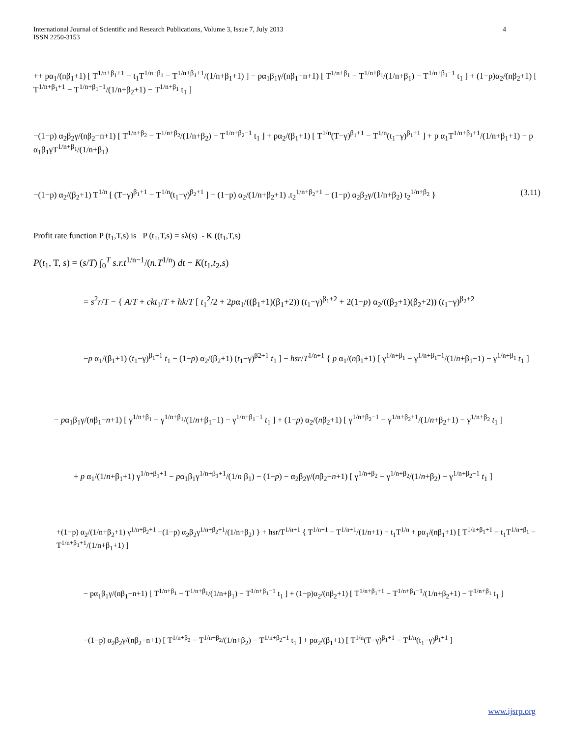4 International Journal of Scientific and Research Publications, Volume 3, Issue 7, July 2013
ISSN 2250-3153
++ pα<sub>1</sub>/(nβ<sub>1</sub>+1) [ T<sup>1/n+β<sub>1</sub>+1</sup> − t<sub>1</sub>T<sup>1/n+β<sub>1</sub></sup> − T<sup>1/n+β<sub>1</sub>+1</sup>/(1/n+β<sub>1</sub>+1) ] − pα<sub>1</sub>β<sub>1</sub>γ/(nβ<sub>1</sub>−n+1) [ T<sup>1/n+β<sub>1</sub></sup> − T<sup>1/n+β<sub>1</sub></sup>/(1/n+β<sub>1</sub>) − T<sup>1/n+β<sub>1</sub>−1</sup> t<sub>1</sub> ] + (1−p)α<sub>2</sub>/(nβ<sub>2</sub>+1) [ T<sup>1/n+β<sub>1</sub>+1</sup> − T<sup>1/n+β<sub>1</sub>−1</sup>/(1/n+β<sub>2</sub>+1) − T<sup>1/n+β<sub>1</sub></sup> t<sub>1</sub> ]
−(1−p) α<sub>2</sub>β<sub>2</sub>γ/(nβ<sub>2</sub>−n+1) [ T<sup>1/n+β<sub>2</sub></sup> − T<sup>1/n+β<sub>2</sub></sup>/(1/n+β<sub>2</sub>) − T<sup>1/n+β<sub>2</sub>−1</sup> t<sub>1</sub> ] + pα<sub>2</sub>/(β<sub>1</sub>+1) [ T<sup>1/n</sup>(T−γ)<sup>β<sub>1</sub>+1</sup> − T<sup>1/n</sup>(t<sub>1</sub>−γ)<sup>β<sub>1</sub>+1</sup> ] + p α<sub>1</sub>T<sup>1/n+β<sub>1</sub>+1</sup>/(1/n+β<sub>1</sub>+1) − p α<sub>1</sub>β<sub>1</sub>γT<sup>1/n+β<sub>1</sub></sup>/(1/n+β<sub>1</sub>)
−(1−p) α<sub>2</sub>/(β<sub>2</sub>+1) T<sup>1/n</sup> [ (T−γ)<sup>β<sub>1</sub>+1</sup> − T<sup>1/n</sup>(t<sub>1</sub>−γ)<sup>β<sub>2</sub>+1</sup> ] + (1−p) α<sub>2</sub>/(1/n+β<sub>2</sub>+1) .t<sub>2</sub><sup>1/n+β<sub>2</sub>+1</sup> − (1−p) α<sub>2</sub>β<sub>2</sub>γ/(1/n+β<sub>2</sub>) t<sub>2</sub><sup>1/n+β<sub>2</sub></sup> } (3.11)
Profit rate function P (t<sub>1</sub>,T,s) is P (t<sub>1</sub>,T,s) = sλ(s) - K ((t<sub>1</sub>,T,s)
P(t<sub>1</sub>, T, s) = (s/T) ∫<sub>0</sub><sup>T</sup> s.r.t<sup>1/n−1</sup>/(n.T<sup>1/n</sup>) dt − K(t<sub>1</sub>,t<sub>2</sub>,s)
= s<sup>2</sup>r/T − { A/T + ckt<sub>1</sub>/T + hk/T [ t<sub>1</sub><sup>2</sup>/2 + 2pα<sub>1</sub>/((β<sub>1</sub>+1)(β<sub>1</sub>+2)) (t<sub>1</sub>−γ)<sup>β<sub>1</sub>+2</sup> + 2(1−p) α<sub>2</sub>/((β<sub>2</sub>+1)(β<sub>2</sub>+2)) (t<sub>1</sub>−γ)<sup>β<sub>2</sub>+2</sup>
−p α<sub>1</sub>/(β<sub>1</sub>+1) (t<sub>1</sub>−γ)<sup>β<sub>1</sub>+1</sup> t<sub>1</sub> − (1−p) α<sub>2</sub>/(β<sub>2</sub>+1) (t<sub>1</sub>−γ)<sup>β2+1</sup> t<sub>1</sub> ] − hsr/T<sup>1/n+1</sup> { p α<sub>1</sub>/(nβ<sub>1</sub>+1) [ γ<sup>1/n+β<sub>1</sub></sup> − γ<sup>1/n+β<sub>1</sub>−1</sup>/(1/n+β<sub>1</sub>−1) − γ<sup>1/n+β<sub>1</sub></sup> t<sub>1</sub> ]
− pα<sub>1</sub>β<sub>1</sub>γ/(nβ<sub>1</sub>−n+1) [ γ<sup>1/n+β<sub>1</sub></sup> − γ<sup>1/n+β<sub>1</sub></sup>/(1/n+β<sub>1</sub>−1) − γ<sup>1/n+β<sub>1</sub>−1</sup> t<sub>1</sub> ] + (1−p) α<sub>2</sub>/(nβ<sub>2</sub>+1) [ γ<sup>1/n+β<sub>2</sub>−1</sup> − γ<sup>1/n+β<sub>2</sub>+1</sup>/(1/n+β<sub>2</sub>+1) − γ<sup>1/n+β<sub>2</sub></sup> t<sub>1</sub> ]
+ p α<sub>1</sub>/(1/n+β<sub>1</sub>+1) γ<sup>1/n+β<sub>1</sub>+1</sup> − pα<sub>1</sub>β<sub>1</sub>γ<sup>1/n+β<sub>1</sub>+1</sup>/(1/n β<sub>1</sub>) − (1−p) − α<sub>2</sub>β<sub>2</sub>γ/(nβ<sub>2</sub>−n+1) [ γ<sup>1/n+β<sub>2</sub></sup> − γ<sup>1/n+β<sub>2</sub></sup>/(1/n+β<sub>2</sub>) − γ<sup>1/n+β<sub>2</sub>−1</sup> t<sub>1</sub> ]
+(1−p) α<sub>2</sub>/(1/n+β<sub>2</sub>+1) γ<sup>1/n+β<sub>2</sub>+1</sup> −(1−p) α<sub>2</sub>β<sub>2</sub>γ<sup>1/n+β<sub>2</sub>+1</sup>/(1/n+β<sub>2</sub>) } + hsr/T<sup>1/n+1</sup> { T<sup>1/n+1</sup> − T<sup>1/n+1</sup>/(1/n+1) − t<sub>1</sub>T<sup>1/n</sup> + pα<sub>1</sub>/(nβ<sub>1</sub>+1) [ T<sup>1/n+β<sub>1</sub>+1</sup> − t<sub>1</sub>T<sup>1/n+β<sub>1</sub></sup> − T<sup>1/n+β<sub>1</sub>+1</sup>/(1/n+β<sub>1</sub>+1) ]
− pα<sub>1</sub>β<sub>1</sub>γ/(nβ<sub>1</sub>−n+1) [ T<sup>1/n+β<sub>1</sub></sup> − T<sup>1/n+β<sub>1</sub></sup>/(1/n+β<sub>1</sub>) − T<sup>1/n+β<sub>1</sub>−1</sup> t<sub>1</sub> ] + (1−p)α<sub>2</sub>/(nβ<sub>2</sub>+1) [ T<sup>1/n+β<sub>1</sub>+1</sup> − T<sup>1/n+β<sub>1</sub>−1</sup>/(1/n+β<sub>2</sub>+1) − T<sup>1/n+β<sub>1</sub></sup> t<sub>1</sub> ]
−(1−p) α<sub>2</sub>β<sub>2</sub>γ/(nβ<sub>2</sub>−n+1) [ T<sup>1/n+β<sub>2</sub></sup> − T<sup>1/n+β<sub>2</sub></sup>/(1/n+β<sub>2</sub>) − T<sup>1/n+β<sub>2</sub>−1</sup> t<sub>1</sub> ] + pα<sub>2</sub>/(β<sub>1</sub>+1) [ T<sup>1/n</sup>(T−γ)<sup>β<sub>1</sub>+1</sup> − T<sup>1/n</sup>(t<sub>1</sub>−γ)<sup>β<sub>1</sub>+1</sup> ]
www.ijsrp.org